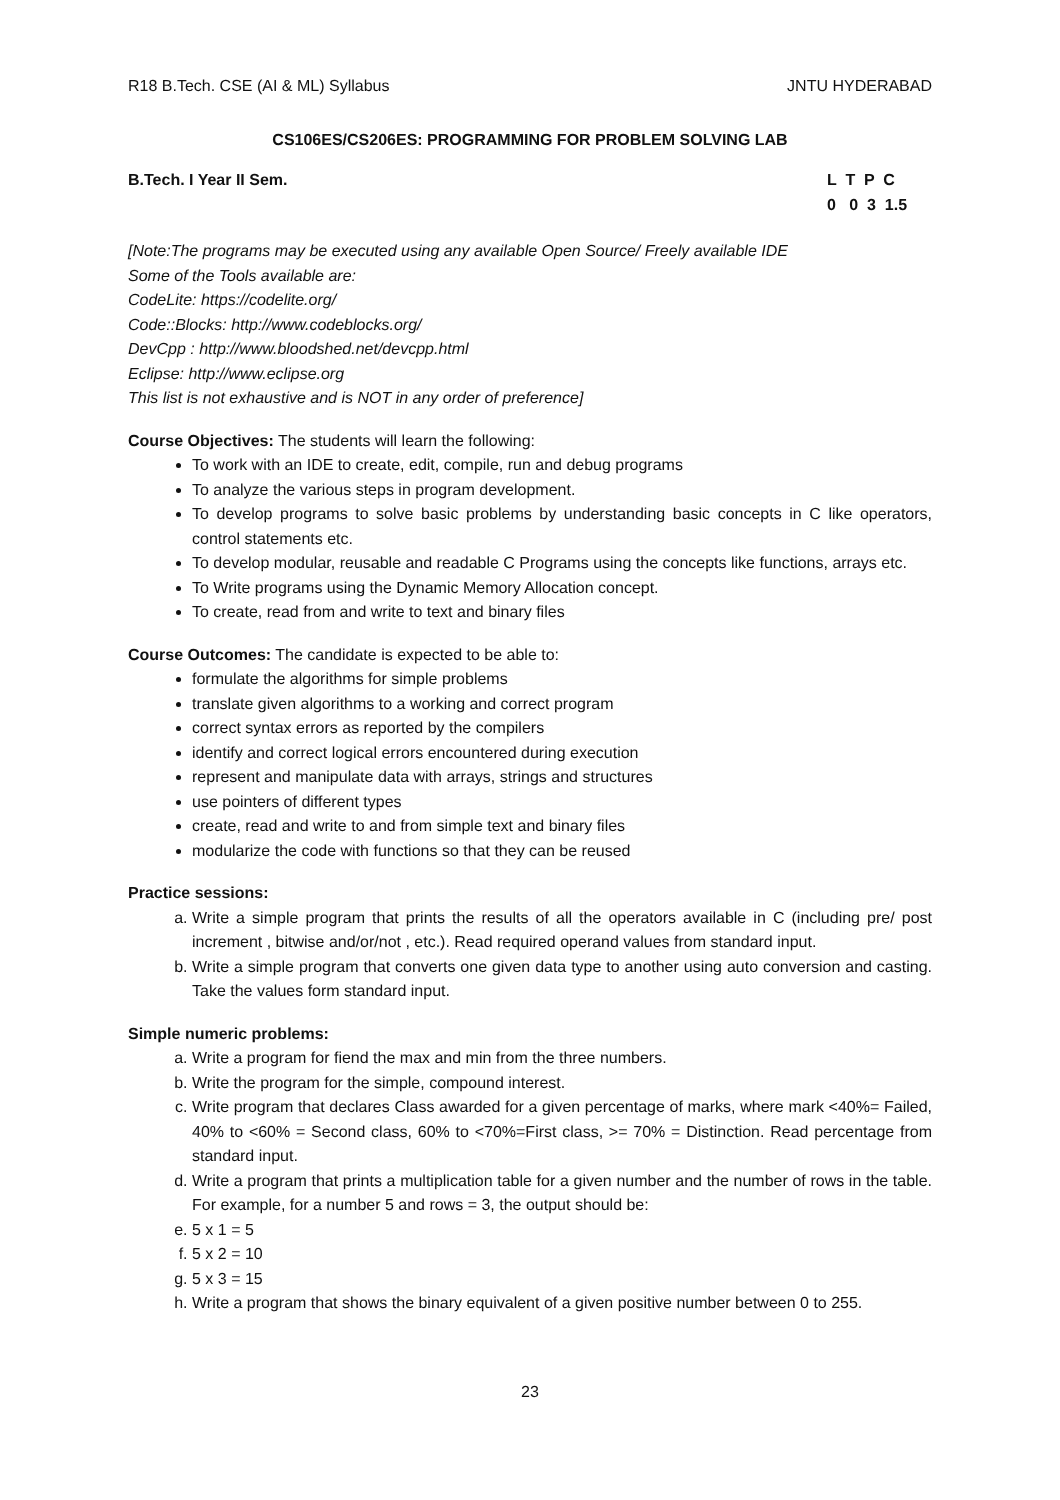R18 B.Tech. CSE (AI & ML) Syllabus JNTU HYDERABAD
CS106ES/CS206ES: PROGRAMMING FOR PROBLEM SOLVING LAB
B.Tech. I Year II Sem. L T P C
0 0 3 1.5
[Note:The programs may be executed using any available Open Source/ Freely available IDE
Some of the Tools available are:
CodeLite: https://codelite.org/
Code::Blocks: http://www.codeblocks.org/
DevCpp : http://www.bloodshed.net/devcpp.html
Eclipse: http://www.eclipse.org
This list is not exhaustive and is NOT in any order of preference]
Course Objectives: The students will learn the following:
To work with an IDE to create, edit, compile, run and debug programs
To analyze the various steps in program development.
To develop programs to solve basic problems by understanding basic concepts in C like operators, control statements etc.
To develop modular, reusable and readable C Programs using the concepts like functions, arrays etc.
To Write programs using the Dynamic Memory Allocation concept.
To create, read from and write to text and binary files
Course Outcomes: The candidate is expected to be able to:
formulate the algorithms for simple problems
translate given algorithms to a working and correct program
correct syntax errors as reported by the compilers
identify and correct logical errors encountered during execution
represent and manipulate data with arrays, strings and structures
use pointers of different types
create, read and write to and from simple text and binary files
modularize the code with functions so that they can be reused
Practice sessions:
a. Write a simple program that prints the results of all the operators available in C (including pre/ post increment , bitwise and/or/not , etc.). Read required operand values from standard input.
b. Write a simple program that converts one given data type to another using auto conversion and casting. Take the values form standard input.
Simple numeric problems:
a. Write a program for fiend the max and min from the three numbers.
b. Write the program for the simple, compound interest.
c. Write program that declares Class awarded for a given percentage of marks, where mark <40%= Failed, 40% to <60% = Second class, 60% to <70%=First class, >= 70% = Distinction. Read percentage from standard input.
d. Write a program that prints a multiplication table for a given number and the number of rows in the table. For example, for a number 5 and rows = 3, the output should be:
e. 5 x 1 = 5
f. 5 x 2 = 10
g. 5 x 3 = 15
h. Write a program that shows the binary equivalent of a given positive number between 0 to 255.
23